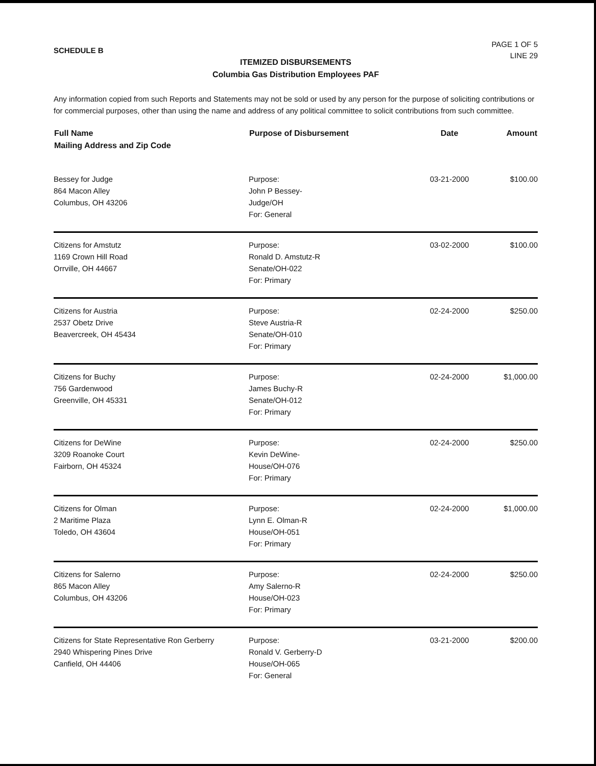SCHEDULE B
PAGE 1 OF 5
LINE 29
ITEMIZED DISBURSEMENTS
Columbia Gas Distribution Employees PAF
Any information copied from such Reports and Statements may not be sold or used by any person for the purpose of soliciting contributions or for commercial purposes, other than using the name and address of any political committee to solicit contributions from such committee.
| Full Name Mailing Address and Zip Code | Purpose of Disbursement | Date | Amount |
| --- | --- | --- | --- |
| Bessey for Judge 864 Macon Alley Columbus, OH 43206 | Purpose: John P Bessey- Judge/OH For: General | 03-21-2000 | $100.00 |
| Citizens for Amstutz 1169 Crown Hill Road Orrville, OH 44667 | Purpose: Ronald D. Amstutz-R Senate/OH-022 For: Primary | 03-02-2000 | $100.00 |
| Citizens for Austria 2537 Obetz Drive Beavercreek, OH 45434 | Purpose: Steve Austria-R Senate/OH-010 For: Primary | 02-24-2000 | $250.00 |
| Citizens for Buchy 756 Gardenwood Greenville, OH 45331 | Purpose: James Buchy-R Senate/OH-012 For: Primary | 02-24-2000 | $1,000.00 |
| Citizens for DeWine 3209 Roanoke Court Fairborn, OH 45324 | Purpose: Kevin DeWine- House/OH-076 For: Primary | 02-24-2000 | $250.00 |
| Citizens for Olman 2 Maritime Plaza Toledo, OH 43604 | Purpose: Lynn E. Olman-R House/OH-051 For: Primary | 02-24-2000 | $1,000.00 |
| Citizens for Salerno 865 Macon Alley Columbus, OH 43206 | Purpose: Amy Salerno-R House/OH-023 For: Primary | 02-24-2000 | $250.00 |
| Citizens for State Representative Ron Gerberry 2940 Whispering Pines Drive Canfield, OH 44406 | Purpose: Ronald V. Gerberry-D House/OH-065 For: General | 03-21-2000 | $200.00 |